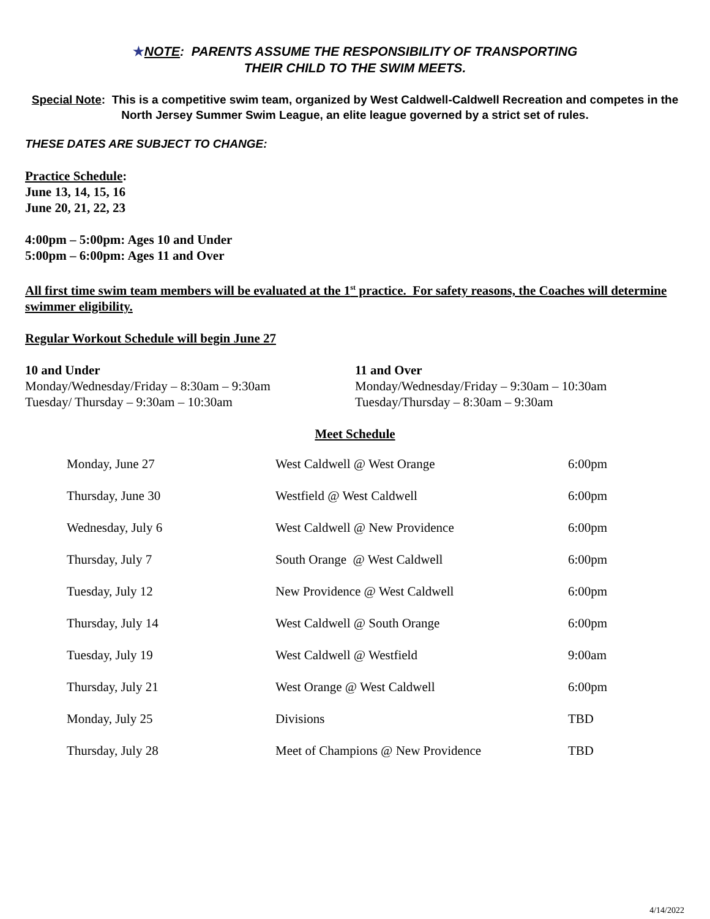★NOTE: PARENTS ASSUME THE RESPONSIBILITY OF TRANSPORTING
THEIR CHILD TO THE SWIM MEETS.
Special Note: This is a competitive swim team, organized by West Caldwell-Caldwell Recreation and competes in the North Jersey Summer Swim League, an elite league governed by a strict set of rules.
THESE DATES ARE SUBJECT TO CHANGE:
Practice Schedule:
June 13, 14, 15, 16
June 20, 21, 22, 23
4:00pm – 5:00pm: Ages 10 and Under
5:00pm – 6:00pm: Ages 11 and Over
All first time swim team members will be evaluated at the 1<sup>st</sup> practice. For safety reasons, the Coaches will determine swimmer eligibility.
Regular Workout Schedule will begin June 27
10 and Under
Monday/Wednesday/Friday – 8:30am – 9:30am
Tuesday/ Thursday – 9:30am – 10:30am
11 and Over
Monday/Wednesday/Friday – 9:30am – 10:30am
Tuesday/Thursday – 8:30am – 9:30am
Meet Schedule
| Monday, June 27 | West Caldwell @ West Orange | 6:00pm |
| Thursday, June 30 | Westfield @ West Caldwell | 6:00pm |
| Wednesday, July 6 | West Caldwell @ New Providence | 6:00pm |
| Thursday, July 7 | South Orange @ West Caldwell | 6:00pm |
| Tuesday, July 12 | New Providence @ West Caldwell | 6:00pm |
| Thursday, July 14 | West Caldwell @ South Orange | 6:00pm |
| Tuesday, July 19 | West Caldwell @ Westfield | 9:00am |
| Thursday, July 21 | West Orange @ West Caldwell | 6:00pm |
| Monday, July 25 | Divisions | TBD |
| Thursday, July 28 | Meet of Champions @ New Providence | TBD |
4/14/2022